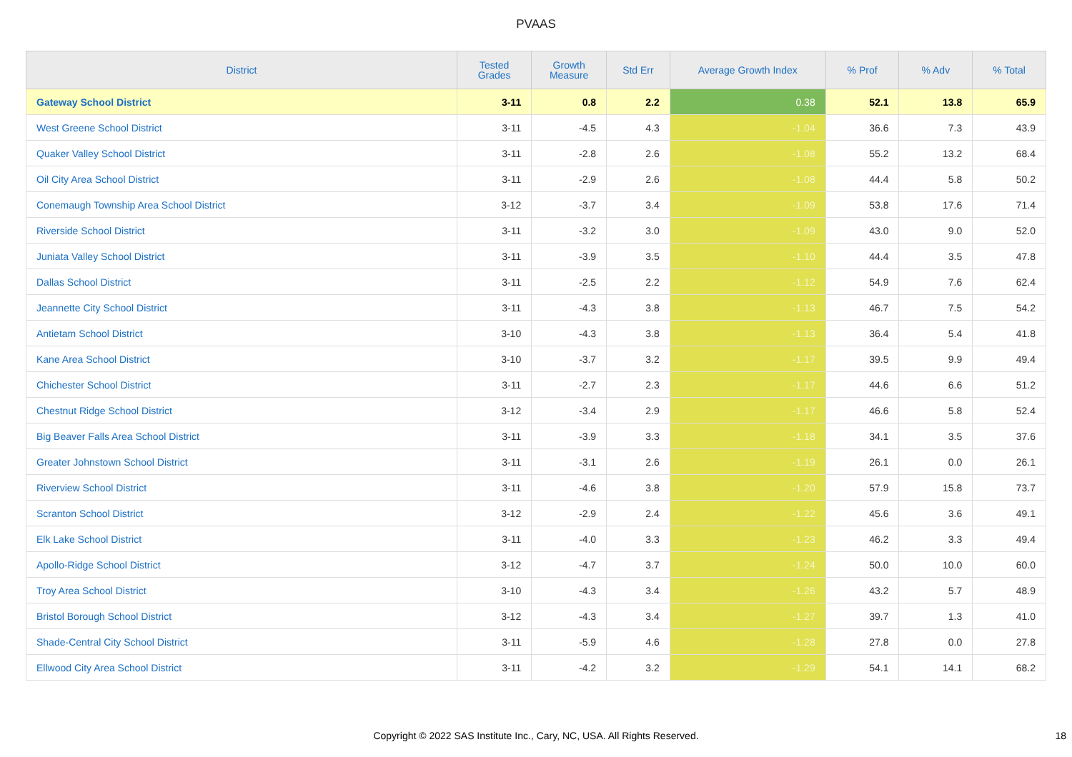PVAAS
| District | Tested Grades | Growth Measure | Std Err | Average Growth Index | % Prof | % Adv | % Total |
| --- | --- | --- | --- | --- | --- | --- | --- |
| Gateway School District | 3-11 | 0.8 | 2.2 | 0.38 | 52.1 | 13.8 | 65.9 |
| West Greene School District | 3-11 | -4.5 | 4.3 | -1.04 | 36.6 | 7.3 | 43.9 |
| Quaker Valley School District | 3-11 | -2.8 | 2.6 | -1.08 | 55.2 | 13.2 | 68.4 |
| Oil City Area School District | 3-11 | -2.9 | 2.6 | -1.08 | 44.4 | 5.8 | 50.2 |
| Conemaugh Township Area School District | 3-12 | -3.7 | 3.4 | -1.09 | 53.8 | 17.6 | 71.4 |
| Riverside School District | 3-11 | -3.2 | 3.0 | -1.09 | 43.0 | 9.0 | 52.0 |
| Juniata Valley School District | 3-11 | -3.9 | 3.5 | -1.10 | 44.4 | 3.5 | 47.8 |
| Dallas School District | 3-11 | -2.5 | 2.2 | -1.12 | 54.9 | 7.6 | 62.4 |
| Jeannette City School District | 3-11 | -4.3 | 3.8 | -1.13 | 46.7 | 7.5 | 54.2 |
| Antietam School District | 3-10 | -4.3 | 3.8 | -1.13 | 36.4 | 5.4 | 41.8 |
| Kane Area School District | 3-10 | -3.7 | 3.2 | -1.17 | 39.5 | 9.9 | 49.4 |
| Chichester School District | 3-11 | -2.7 | 2.3 | -1.17 | 44.6 | 6.6 | 51.2 |
| Chestnut Ridge School District | 3-12 | -3.4 | 2.9 | -1.17 | 46.6 | 5.8 | 52.4 |
| Big Beaver Falls Area School District | 3-11 | -3.9 | 3.3 | -1.18 | 34.1 | 3.5 | 37.6 |
| Greater Johnstown School District | 3-11 | -3.1 | 2.6 | -1.19 | 26.1 | 0.0 | 26.1 |
| Riverview School District | 3-11 | -4.6 | 3.8 | -1.20 | 57.9 | 15.8 | 73.7 |
| Scranton School District | 3-12 | -2.9 | 2.4 | -1.22 | 45.6 | 3.6 | 49.1 |
| Elk Lake School District | 3-11 | -4.0 | 3.3 | -1.23 | 46.2 | 3.3 | 49.4 |
| Apollo-Ridge School District | 3-12 | -4.7 | 3.7 | -1.24 | 50.0 | 10.0 | 60.0 |
| Troy Area School District | 3-10 | -4.3 | 3.4 | -1.26 | 43.2 | 5.7 | 48.9 |
| Bristol Borough School District | 3-12 | -4.3 | 3.4 | -1.27 | 39.7 | 1.3 | 41.0 |
| Shade-Central City School District | 3-11 | -5.9 | 4.6 | -1.28 | 27.8 | 0.0 | 27.8 |
| Ellwood City Area School District | 3-11 | -4.2 | 3.2 | -1.29 | 54.1 | 14.1 | 68.2 |
Copyright © 2022 SAS Institute Inc., Cary, NC, USA. All Rights Reserved. 18